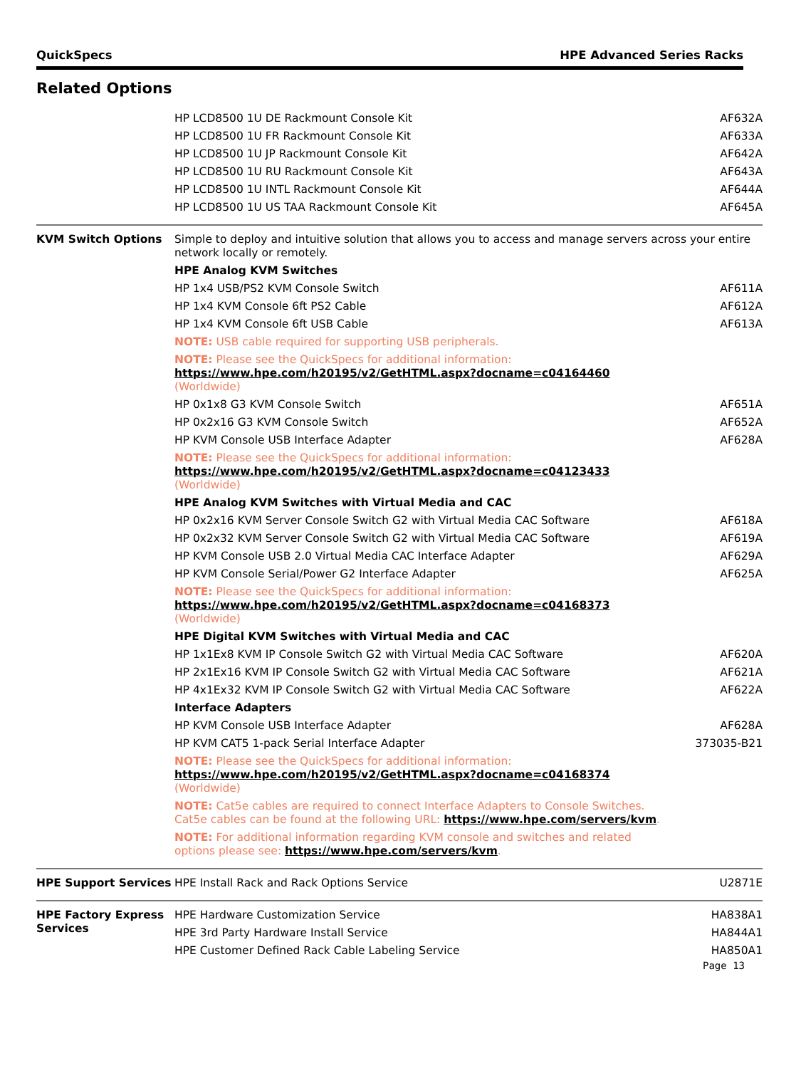QuickSpecs HPE Advanced Series Racks
Related Options
| | HP LCD8500 1U DE Rackmount Console Kit | AF632A |
| | HP LCD8500 1U FR Rackmount Console Kit | AF633A |
| | HP LCD8500 1U JP Rackmount Console Kit | AF642A |
| | HP LCD8500 1U RU Rackmount Console Kit | AF643A |
| | HP LCD8500 1U INTL Rackmount Console Kit | AF644A |
| | HP LCD8500 1U US TAA Rackmount Console Kit | AF645A |
| KVM Switch Options | Simple to deploy and intuitive solution that allows you to access and manage servers across your entire network locally or remotely. | |
| | HPE Analog KVM Switches | |
| | HP 1x4 USB/PS2 KVM Console Switch | AF611A |
| | HP 1x4 KVM Console 6ft PS2 Cable | AF612A |
| | HP 1x4 KVM Console 6ft USB Cable | AF613A |
| | NOTE: USB cable required for supporting USB peripherals. | |
| | NOTE: Please see the QuickSpecs for additional information: https://www.hpe.com/h20195/v2/GetHTML.aspx?docname=c04164460 (Worldwide) | |
| | HP 0x1x8 G3 KVM Console Switch | AF651A |
| | HP 0x2x16 G3 KVM Console Switch | AF652A |
| | HP KVM Console USB Interface Adapter | AF628A |
| | NOTE: Please see the QuickSpecs for additional information: https://www.hpe.com/h20195/v2/GetHTML.aspx?docname=c04123433 (Worldwide) | |
| | HPE Analog KVM Switches with Virtual Media and CAC | |
| | HP 0x2x16 KVM Server Console Switch G2 with Virtual Media CAC Software | AF618A |
| | HP 0x2x32 KVM Server Console Switch G2 with Virtual Media CAC Software | AF619A |
| | HP KVM Console USB 2.0 Virtual Media CAC Interface Adapter | AF629A |
| | HP KVM Console Serial/Power G2 Interface Adapter | AF625A |
| | NOTE: Please see the QuickSpecs for additional information: https://www.hpe.com/h20195/v2/GetHTML.aspx?docname=c04168373 (Worldwide) | |
| | HPE Digital KVM Switches with Virtual Media and CAC | |
| | HP 1x1Ex8 KVM IP Console Switch G2 with Virtual Media CAC Software | AF620A |
| | HP 2x1Ex16 KVM IP Console Switch G2 with Virtual Media CAC Software | AF621A |
| | HP 4x1Ex32 KVM IP Console Switch G2 with Virtual Media CAC Software | AF622A |
| | Interface Adapters | |
| | HP KVM Console USB Interface Adapter | AF628A |
| | HP KVM CAT5 1-pack Serial Interface Adapter | 373035-B21 |
| | NOTE: Please see the QuickSpecs for additional information: https://www.hpe.com/h20195/v2/GetHTML.aspx?docname=c04168374 (Worldwide) | |
| | NOTE: Cat5e cables are required to connect Interface Adapters to Console Switches. Cat5e cables can be found at the following URL: https://www.hpe.com/servers/kvm . | |
| | NOTE: For additional information regarding KVM console and switches and related options please see: https://www.hpe.com/servers/kvm . | |
| HPE Support Services | HPE Install Rack and Rack Options Service | U2871E |
| HPE Factory Express Services | HPE Hardware Customization Service | HA838A1 |
| | HPE 3rd Party Hardware Install Service | HA844A1 |
| | HPE Customer Defined Rack Cable Labeling Service | HA850A1 |
Page 13